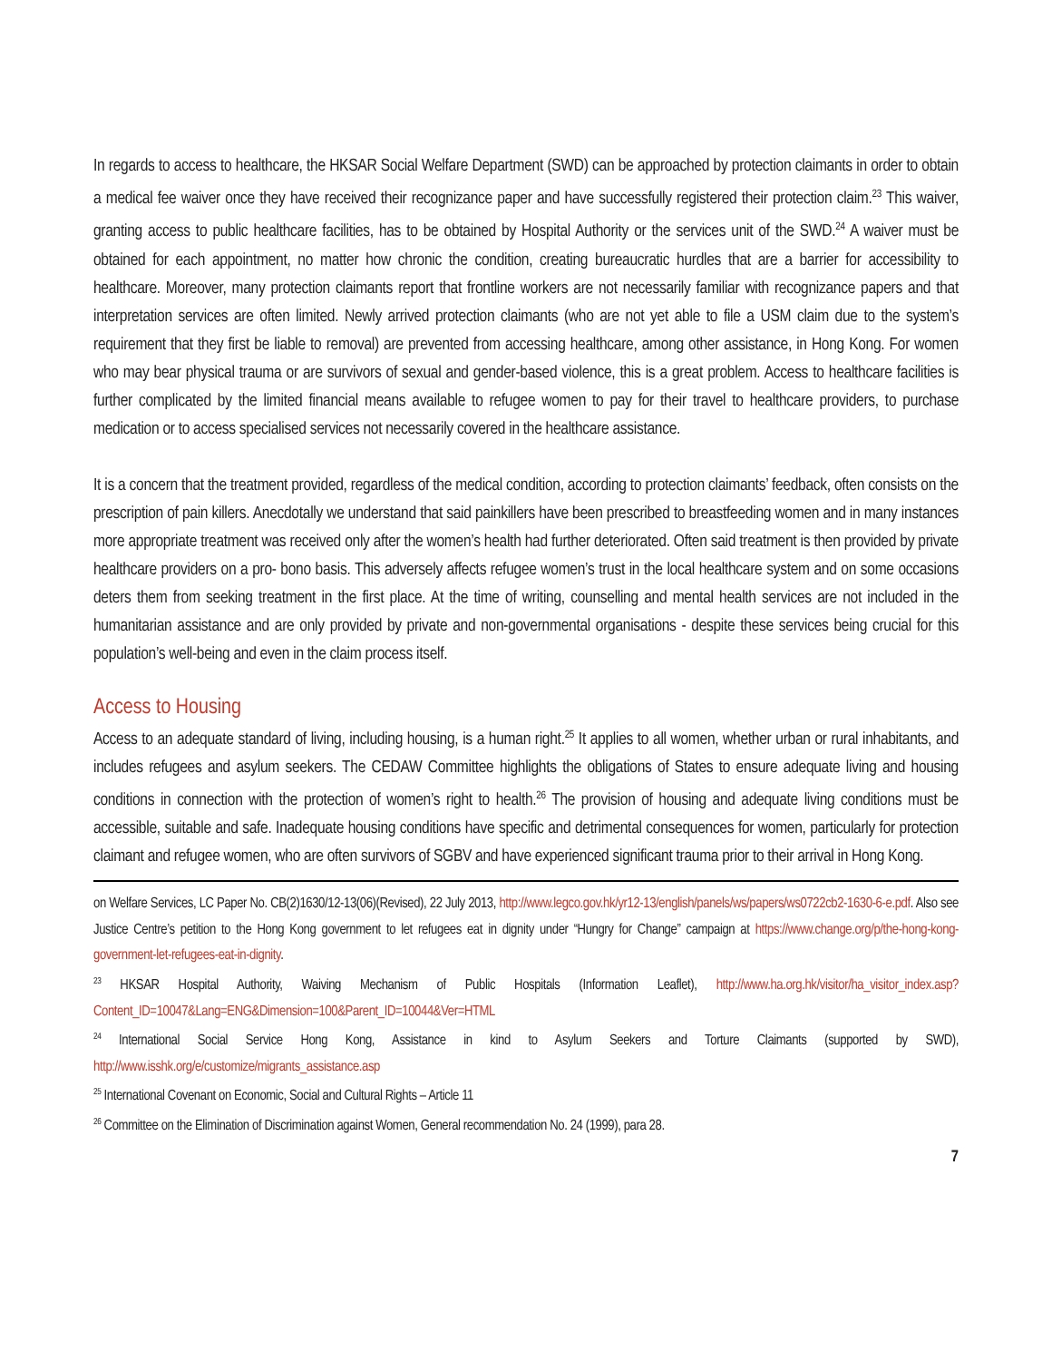In regards to access to healthcare, the HKSAR Social Welfare Department (SWD) can be approached by protection claimants in order to obtain a medical fee waiver once they have received their recognizance paper and have successfully registered their protection claim.<sup>23</sup> This waiver, granting access to public healthcare facilities, has to be obtained by Hospital Authority or the services unit of the SWD.<sup>24</sup> A waiver must be obtained for each appointment, no matter how chronic the condition, creating bureaucratic hurdles that are a barrier for accessibility to healthcare. Moreover, many protection claimants report that frontline workers are not necessarily familiar with recognizance papers and that interpretation services are often limited. Newly arrived protection claimants (who are not yet able to file a USM claim due to the system’s requirement that they first be liable to removal) are prevented from accessing healthcare, among other assistance, in Hong Kong. For women who may bear physical trauma or are survivors of sexual and gender-based violence, this is a great problem. Access to healthcare facilities is further complicated by the limited financial means available to refugee women to pay for their travel to healthcare providers, to purchase medication or to access specialised services not necessarily covered in the healthcare assistance.
It is a concern that the treatment provided, regardless of the medical condition, according to protection claimants’ feedback, often consists on the prescription of pain killers. Anecdotally we understand that said painkillers have been prescribed to breastfeeding women and in many instances more appropriate treatment was received only after the women’s health had further deteriorated. Often said treatment is then provided by private healthcare providers on a pro- bono basis. This adversely affects refugee women’s trust in the local healthcare system and on some occasions deters them from seeking treatment in the first place. At the time of writing, counselling and mental health services are not included in the humanitarian assistance and are only provided by private and non-governmental organisations - despite these services being crucial for this population’s well-being and even in the claim process itself.
Access to Housing
Access to an adequate standard of living, including housing, is a human right.<sup>25</sup> It applies to all women, whether urban or rural inhabitants, and includes refugees and asylum seekers. The CEDAW Committee highlights the obligations of States to ensure adequate living and housing conditions in connection with the protection of women’s right to health.<sup>26</sup> The provision of housing and adequate living conditions must be accessible, suitable and safe. Inadequate housing conditions have specific and detrimental consequences for women, particularly for protection claimant and refugee women, who are often survivors of SGBV and have experienced significant trauma prior to their arrival in Hong Kong.
on Welfare Services, LC Paper No. CB(2)1630/12-13(06)(Revised), 22 July 2013, http://www.legco.gov.hk/yr12-13/english/panels/ws/papers/ws0722cb2-1630-6-e.pdf. Also see Justice Centre’s petition to the Hong Kong government to let refugees eat in dignity under “Hungry for Change” campaign at https://www.change.org/p/the-hong-kong-government-let-refugees-eat-in-dignity.
<sup>23</sup> HKSAR Hospital Authority, Waiving Mechanism of Public Hospitals (Information Leaflet), http://www.ha.org.hk/visitor/ha_visitor_index.asp?Content_ID=10047&Lang=ENG&Dimension=100&Parent_ID=10044&Ver=HTML
<sup>24</sup> International Social Service Hong Kong, Assistance in kind to Asylum Seekers and Torture Claimants (supported by SWD), http://www.isshk.org/e/customize/migrants_assistance.asp
<sup>25</sup> International Covenant on Economic, Social and Cultural Rights – Article 11
<sup>26</sup> Committee on the Elimination of Discrimination against Women, General recommendation No. 24 (1999), para 28.
7